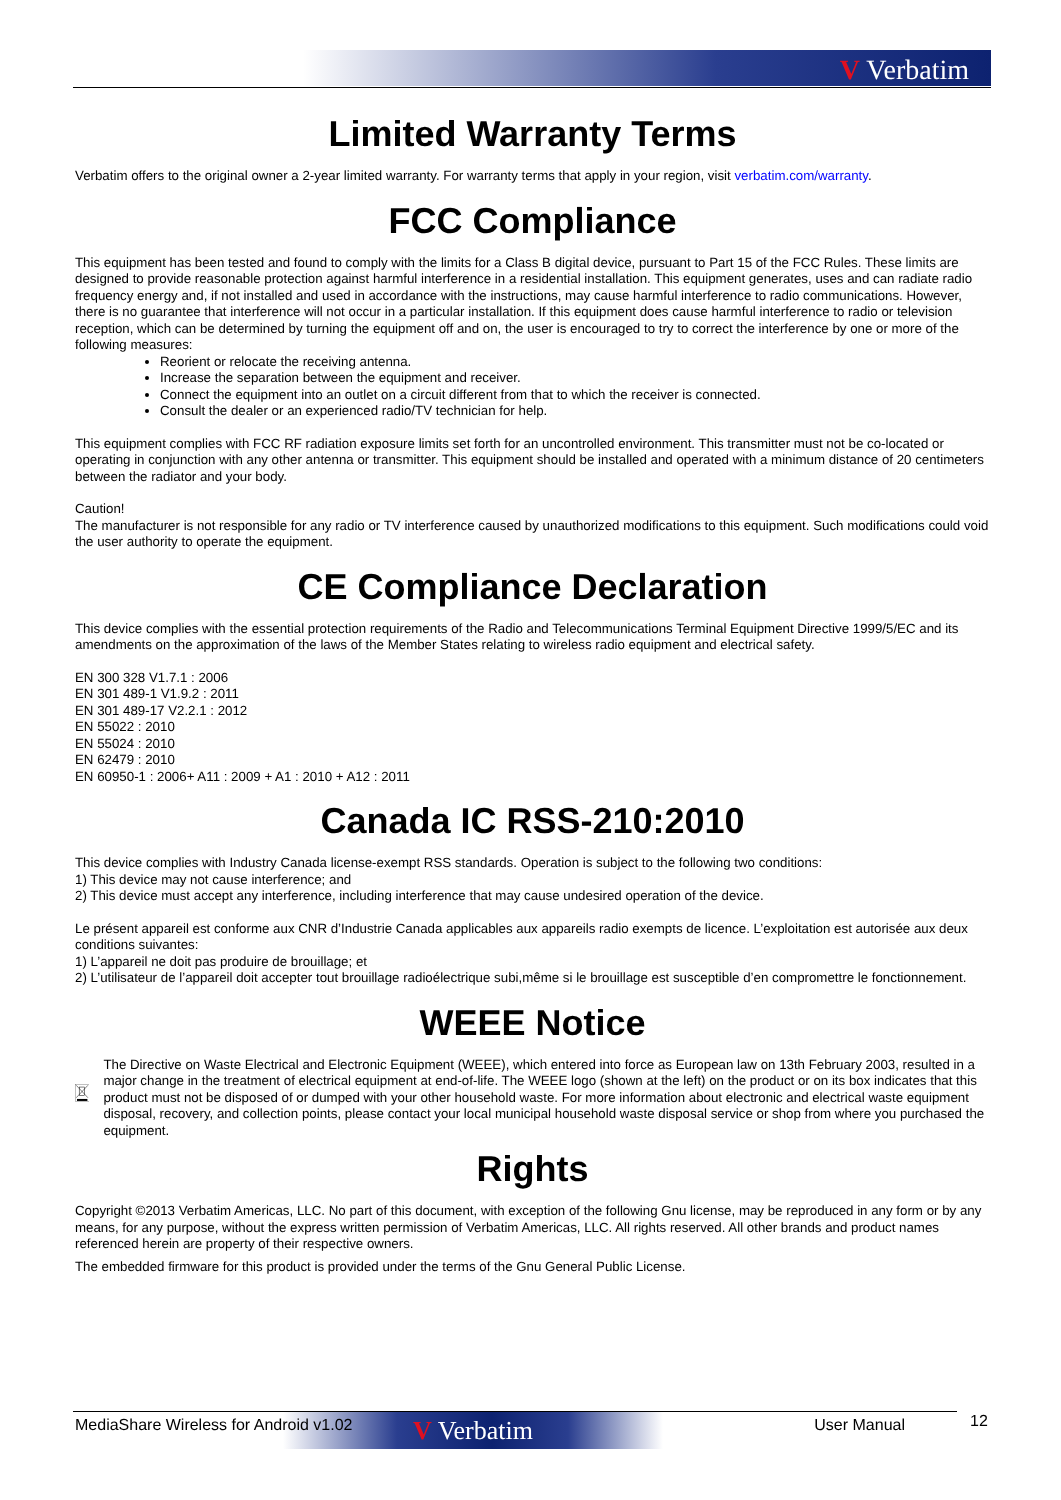V Verbatim
Limited Warranty Terms
Verbatim offers to the original owner a 2-year limited warranty. For warranty terms that apply in your region, visit verbatim.com/warranty.
FCC Compliance
This equipment has been tested and found to comply with the limits for a Class B digital device, pursuant to Part 15 of the FCC Rules. These limits are designed to provide reasonable protection against harmful interference in a residential installation. This equipment generates, uses and can radiate radio frequency energy and, if not installed and used in accordance with the instructions, may cause harmful interference to radio communications. However, there is no guarantee that interference will not occur in a particular installation. If this equipment does cause harmful interference to radio or television reception, which can be determined by turning the equipment off and on, the user is encouraged to try to correct the interference by one or more of the following measures:
Reorient or relocate the receiving antenna.
Increase the separation between the equipment and receiver.
Connect the equipment into an outlet on a circuit different from that to which the receiver is connected.
Consult the dealer or an experienced radio/TV technician for help.
This equipment complies with FCC RF radiation exposure limits set forth for an uncontrolled environment. This transmitter must not be co-located or operating in conjunction with any other antenna or transmitter. This equipment should be installed and operated with a minimum distance of 20 centimeters between the radiator and your body.
Caution!
The manufacturer is not responsible for any radio or TV interference caused by unauthorized modifications to this equipment. Such modifications could void the user authority to operate the equipment.
CE Compliance Declaration
This device complies with the essential protection requirements of the Radio and Telecommunications Terminal Equipment Directive 1999/5/EC and its amendments on the approximation of the laws of the Member States relating to wireless radio equipment and electrical safety.
EN 300 328 V1.7.1 : 2006
EN 301 489-1 V1.9.2 : 2011
EN 301 489-17 V2.2.1 : 2012
EN 55022 : 2010
EN 55024 : 2010
EN 62479 : 2010
EN 60950-1 : 2006+ A11 : 2009 + A1 : 2010 + A12 : 2011
Canada IC RSS-210:2010
This device complies with Industry Canada license-exempt RSS standards. Operation is subject to the following two conditions:
1) This device may not cause interference; and
2) This device must accept any interference, including interference that may cause undesired operation of the device.
Le présent appareil est conforme aux CNR d’Industrie Canada applicables aux appareils radio exempts de licence. L’exploitation est autorisée aux deux conditions suivantes:
1) L’appareil ne doit pas produire de brouillage; et
2) L’utilisateur de l’appareil doit accepter tout brouillage radioélectrique subi,même si le brouillage est susceptible d’en compromettre le fonctionnement.
WEEE Notice
The Directive on Waste Electrical and Electronic Equipment (WEEE), which entered into force as European law on 13th February 2003, resulted in a major change in the treatment of electrical equipment at end-of-life. The WEEE logo (shown at the left) on the product or on its box indicates that this product must not be disposed of or dumped with your other household waste. For more information about electronic and electrical waste equipment disposal, recovery, and collection points, please contact your local municipal household waste disposal service or shop from where you purchased the equipment.
Rights
Copyright ©2013 Verbatim Americas, LLC. No part of this document, with exception of the following Gnu license, may be reproduced in any form or by any means, for any purpose, without the express written permission of Verbatim Americas, LLC. All rights reserved. All other brands and product names referenced herein are property of their respective owners.
The embedded firmware for this product is provided under the terms of the Gnu General Public License.
V Verbatim
MediaShare Wireless for Android v1.02 User Manual
12